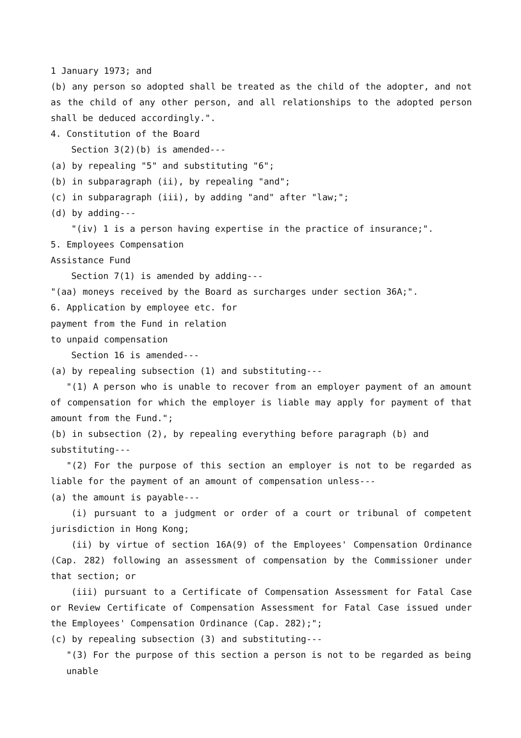1 January 1973; and
(b) any person so adopted shall be treated as the child of the adopter, and not as the child of any other person, and all relationships to the adopted person shall be deduced accordingly.".
4. Constitution of the Board
Section 3(2)(b) is amended---
(a) by repealing "5" and substituting "6";
(b) in subparagraph (ii), by repealing "and";
(c) in subparagraph (iii), by adding "and" after "law;";
(d) by adding---
"(iv) 1 is a person having expertise in the practice of insurance;".
5. Employees Compensation
Assistance Fund
Section 7(1) is amended by adding---
"(aa) moneys received by the Board as surcharges under section 36A;".
6. Application by employee etc. for
payment from the Fund in relation
to unpaid compensation
Section 16 is amended---
(a) by repealing subsection (1) and substituting---
"(1) A person who is unable to recover from an employer payment of an amount of compensation for which the employer is liable may apply for payment of that amount from the Fund.";
(b) in subsection (2), by repealing everything before paragraph (b) and substituting---
"(2) For the purpose of this section an employer is not to be regarded as liable for the payment of an amount of compensation unless---
(a) the amount is payable---
(i) pursuant to a judgment or order of a court or tribunal of competent jurisdiction in Hong Kong;
(ii) by virtue of section 16A(9) of the Employees' Compensation Ordinance (Cap. 282) following an assessment of compensation by the Commissioner under that section; or
(iii) pursuant to a Certificate of Compensation Assessment for Fatal Case or Review Certificate of Compensation Assessment for Fatal Case issued under the Employees' Compensation Ordinance (Cap. 282);";
(c) by repealing subsection (3) and substituting---
"(3) For the purpose of this section a person is not to be regarded as being unable